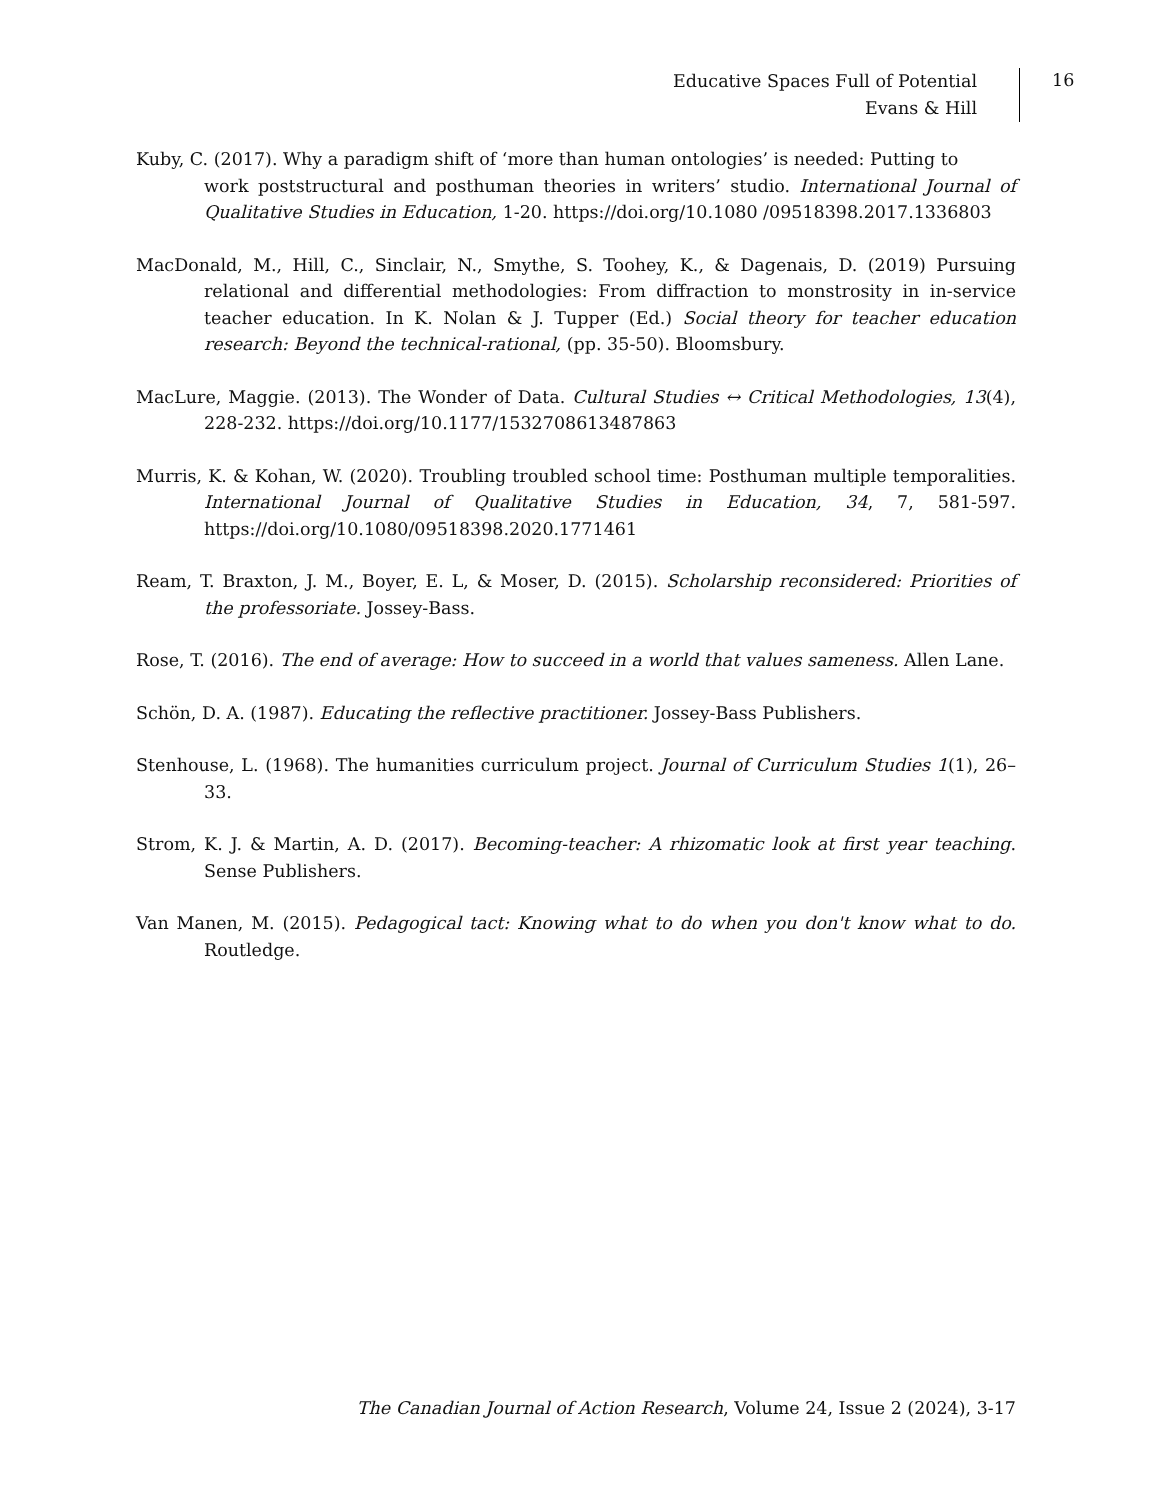Educative Spaces Full of Potential
Evans & Hill
16
Kuby, C. (2017). Why a paradigm shift of ‘more than human ontologies’ is needed: Putting to
work poststructural and posthuman theories in writers’ studio. International Journal of Qualitative Studies in Education, 1-20. https://doi.org/10.1080 /09518398.2017.1336803
MacDonald, M., Hill, C., Sinclair, N., Smythe, S. Toohey, K., & Dagenais, D. (2019) Pursuing relational and differential methodologies: From diffraction to monstrosity in in-service teacher education. In K. Nolan & J. Tupper (Ed.) Social theory for teacher education research: Beyond the technical-rational, (pp. 35-50). Bloomsbury.
MacLure, Maggie. (2013). The Wonder of Data. Cultural Studies ↔ Critical Methodologies, 13(4), 228-232. https://doi.org/10.1177/1532708613487863
Murris, K. & Kohan, W. (2020). Troubling troubled school time: Posthuman multiple temporalities. International Journal of Qualitative Studies in Education, 34, 7, 581-597. https://doi.org/10.1080/09518398.2020.1771461
Ream, T. Braxton, J. M., Boyer, E. L, & Moser, D. (2015). Scholarship reconsidered: Priorities of the professoriate. Jossey-Bass.
Rose, T. (2016). The end of average: How to succeed in a world that values sameness. Allen Lane.
Schön, D. A. (1987). Educating the reflective practitioner. Jossey-Bass Publishers.
Stenhouse, L. (1968). The humanities curriculum project. Journal of Curriculum Studies 1(1), 26–33.
Strom, K. J. & Martin, A. D. (2017). Becoming-teacher: A rhizomatic look at first year teaching. Sense Publishers.
Van Manen, M. (2015). Pedagogical tact: Knowing what to do when you don't know what to do. Routledge.
The Canadian Journal of Action Research, Volume 24, Issue 2 (2024), 3-17